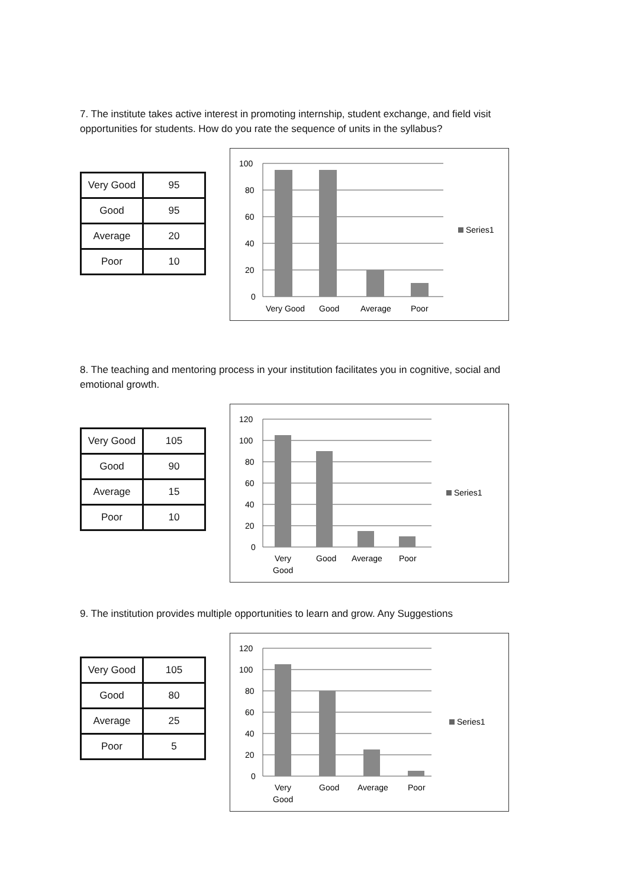7. The institute takes active interest in promoting internship, student exchange, and field visit opportunities for students. How do you rate the sequence of units in the syllabus?
| Very Good | 95 |
| Good | 95 |
| Average | 20 |
| Poor | 10 |
100
80
60
40
20
0
Very Good
Good
Average
Poor
Series1
8. The teaching and mentoring process in your institution facilitates you in cognitive, social and emotional growth.
| Very Good | 105 |
| Good | 90 |
| Average | 15 |
| Poor | 10 |
120
100
80
60
40
20
0
Very
Good
Good
Average
Poor
Series1
9. The institution provides multiple opportunities to learn and grow. Any Suggestions
| Very Good | 105 |
| Good | 80 |
| Average | 25 |
| Poor | 5 |
120
100
80
60
40
20
0
Very
Good
Good
Average
Poor
Series1